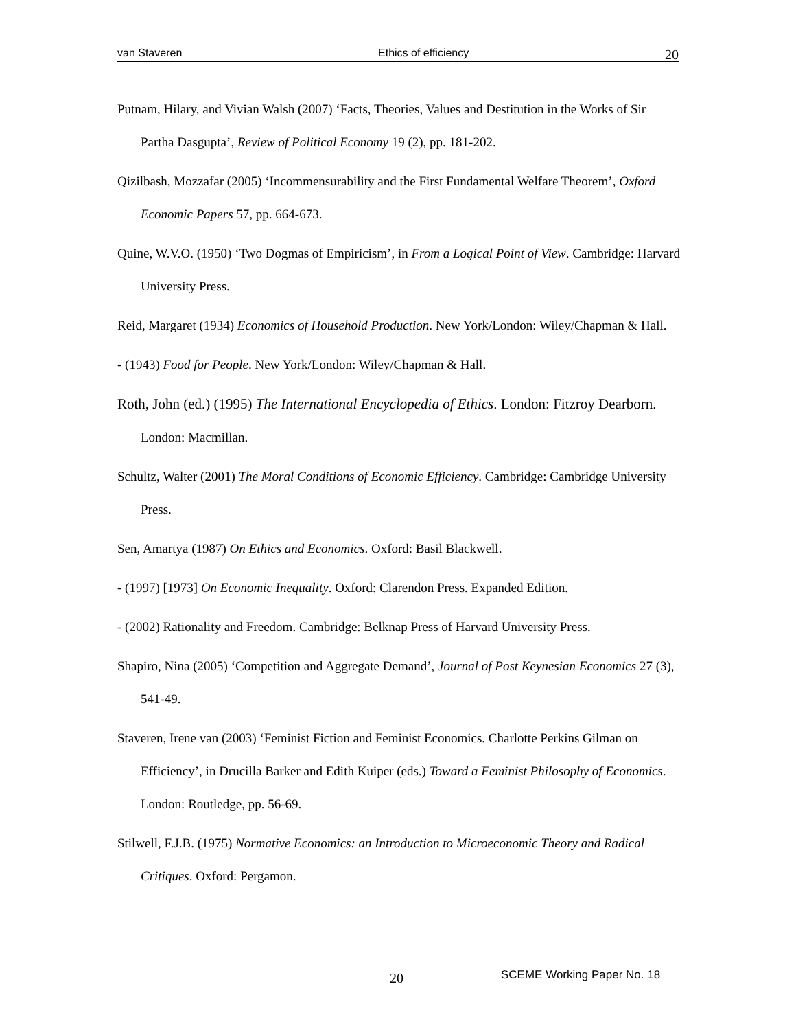van Staveren Ethics of efficiency 20
Putnam, Hilary, and Vivian Walsh (2007) ‘Facts, Theories, Values and Destitution in the Works of Sir Partha Dasgupta’, Review of Political Economy 19 (2), pp. 181-202.
Qizilbash, Mozzafar (2005) ‘Incommensurability and the First Fundamental Welfare Theorem’, Oxford Economic Papers 57, pp. 664-673.
Quine, W.V.O. (1950) ‘Two Dogmas of Empiricism’, in From a Logical Point of View. Cambridge: Harvard University Press.
Reid, Margaret (1934) Economics of Household Production. New York/London: Wiley/Chapman & Hall.
- (1943) Food for People. New York/London: Wiley/Chapman & Hall.
Roth, John (ed.) (1995) The International Encyclopedia of Ethics. London: Fitzroy Dearborn. London: Macmillan.
Schultz, Walter (2001) The Moral Conditions of Economic Efficiency. Cambridge: Cambridge University Press.
Sen, Amartya (1987) On Ethics and Economics. Oxford: Basil Blackwell.
- (1997) [1973] On Economic Inequality. Oxford: Clarendon Press. Expanded Edition.
- (2002) Rationality and Freedom. Cambridge: Belknap Press of Harvard University Press.
Shapiro, Nina (2005) ‘Competition and Aggregate Demand’, Journal of Post Keynesian Economics 27 (3), 541-49.
Staveren, Irene van (2003) ‘Feminist Fiction and Feminist Economics. Charlotte Perkins Gilman on Efficiency’, in Drucilla Barker and Edith Kuiper (eds.) Toward a Feminist Philosophy of Economics. London: Routledge, pp. 56-69.
Stilwell, F.J.B. (1975) Normative Economics: an Introduction to Microeconomic Theory and Radical Critiques. Oxford: Pergamon.
20 SCEME Working Paper No. 18